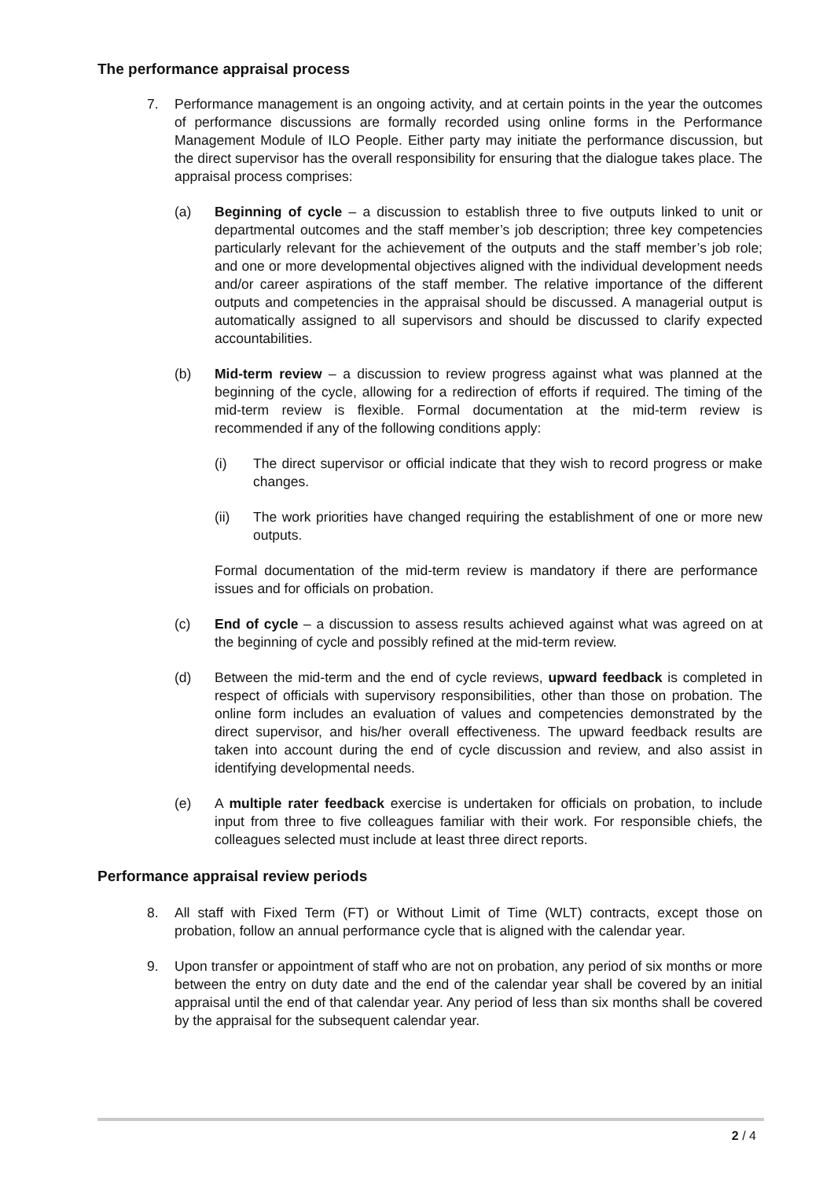The performance appraisal process
7. Performance management is an ongoing activity, and at certain points in the year the outcomes of performance discussions are formally recorded using online forms in the Performance Management Module of ILO People. Either party may initiate the performance discussion, but the direct supervisor has the overall responsibility for ensuring that the dialogue takes place. The appraisal process comprises:
(a) Beginning of cycle – a discussion to establish three to five outputs linked to unit or departmental outcomes and the staff member’s job description; three key competencies particularly relevant for the achievement of the outputs and the staff member’s job role; and one or more developmental objectives aligned with the individual development needs and/or career aspirations of the staff member. The relative importance of the different outputs and competencies in the appraisal should be discussed. A managerial output is automatically assigned to all supervisors and should be discussed to clarify expected accountabilities.
(b) Mid-term review – a discussion to review progress against what was planned at the beginning of the cycle, allowing for a redirection of efforts if required. The timing of the mid-term review is flexible. Formal documentation at the mid-term review is recommended if any of the following conditions apply:
(i) The direct supervisor or official indicate that they wish to record progress or make changes.
(ii) The work priorities have changed requiring the establishment of one or more new outputs.
Formal documentation of the mid-term review is mandatory if there are performance issues and for officials on probation.
(c) End of cycle – a discussion to assess results achieved against what was agreed on at the beginning of cycle and possibly refined at the mid-term review.
(d) Between the mid-term and the end of cycle reviews, upward feedback is completed in respect of officials with supervisory responsibilities, other than those on probation. The online form includes an evaluation of values and competencies demonstrated by the direct supervisor, and his/her overall effectiveness. The upward feedback results are taken into account during the end of cycle discussion and review, and also assist in identifying developmental needs.
(e) A multiple rater feedback exercise is undertaken for officials on probation, to include input from three to five colleagues familiar with their work. For responsible chiefs, the colleagues selected must include at least three direct reports.
Performance appraisal review periods
8. All staff with Fixed Term (FT) or Without Limit of Time (WLT) contracts, except those on probation, follow an annual performance cycle that is aligned with the calendar year.
9. Upon transfer or appointment of staff who are not on probation, any period of six months or more between the entry on duty date and the end of the calendar year shall be covered by an initial appraisal until the end of that calendar year. Any period of less than six months shall be covered by the appraisal for the subsequent calendar year.
2 / 4